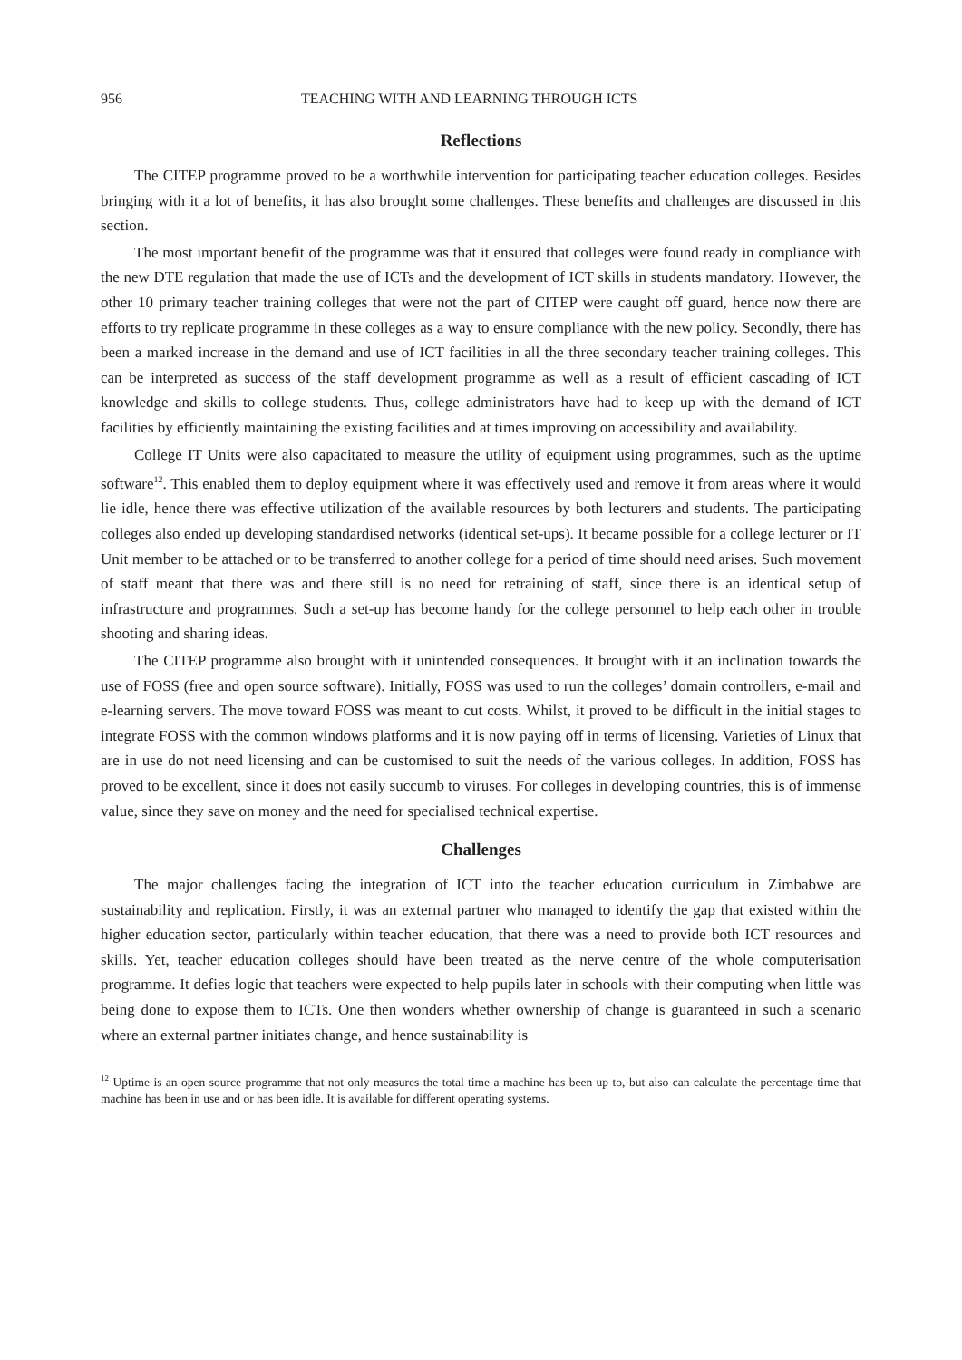956 TEACHING WITH AND LEARNING THROUGH ICTS
Reflections
The CITEP programme proved to be a worthwhile intervention for participating teacher education colleges. Besides bringing with it a lot of benefits, it has also brought some challenges. These benefits and challenges are discussed in this section.
The most important benefit of the programme was that it ensured that colleges were found ready in compliance with the new DTE regulation that made the use of ICTs and the development of ICT skills in students mandatory. However, the other 10 primary teacher training colleges that were not the part of CITEP were caught off guard, hence now there are efforts to try replicate programme in these colleges as a way to ensure compliance with the new policy. Secondly, there has been a marked increase in the demand and use of ICT facilities in all the three secondary teacher training colleges. This can be interpreted as success of the staff development programme as well as a result of efficient cascading of ICT knowledge and skills to college students. Thus, college administrators have had to keep up with the demand of ICT facilities by efficiently maintaining the existing facilities and at times improving on accessibility and availability.
College IT Units were also capacitated to measure the utility of equipment using programmes, such as the uptime software<sup>12</sup>. This enabled them to deploy equipment where it was effectively used and remove it from areas where it would lie idle, hence there was effective utilization of the available resources by both lecturers and students. The participating colleges also ended up developing standardised networks (identical set-ups). It became possible for a college lecturer or IT Unit member to be attached or to be transferred to another college for a period of time should need arises. Such movement of staff meant that there was and there still is no need for retraining of staff, since there is an identical setup of infrastructure and programmes. Such a set-up has become handy for the college personnel to help each other in trouble shooting and sharing ideas.
The CITEP programme also brought with it unintended consequences. It brought with it an inclination towards the use of FOSS (free and open source software). Initially, FOSS was used to run the colleges’ domain controllers, e-mail and e-learning servers. The move toward FOSS was meant to cut costs. Whilst, it proved to be difficult in the initial stages to integrate FOSS with the common windows platforms and it is now paying off in terms of licensing. Varieties of Linux that are in use do not need licensing and can be customised to suit the needs of the various colleges. In addition, FOSS has proved to be excellent, since it does not easily succumb to viruses. For colleges in developing countries, this is of immense value, since they save on money and the need for specialised technical expertise.
Challenges
The major challenges facing the integration of ICT into the teacher education curriculum in Zimbabwe are sustainability and replication. Firstly, it was an external partner who managed to identify the gap that existed within the higher education sector, particularly within teacher education, that there was a need to provide both ICT resources and skills. Yet, teacher education colleges should have been treated as the nerve centre of the whole computerisation programme. It defies logic that teachers were expected to help pupils later in schools with their computing when little was being done to expose them to ICTs. One then wonders whether ownership of change is guaranteed in such a scenario where an external partner initiates change, and hence sustainability is
<sup>12</sup> Uptime is an open source programme that not only measures the total time a machine has been up to, but also can calculate the percentage time that machine has been in use and or has been idle. It is available for different operating systems.